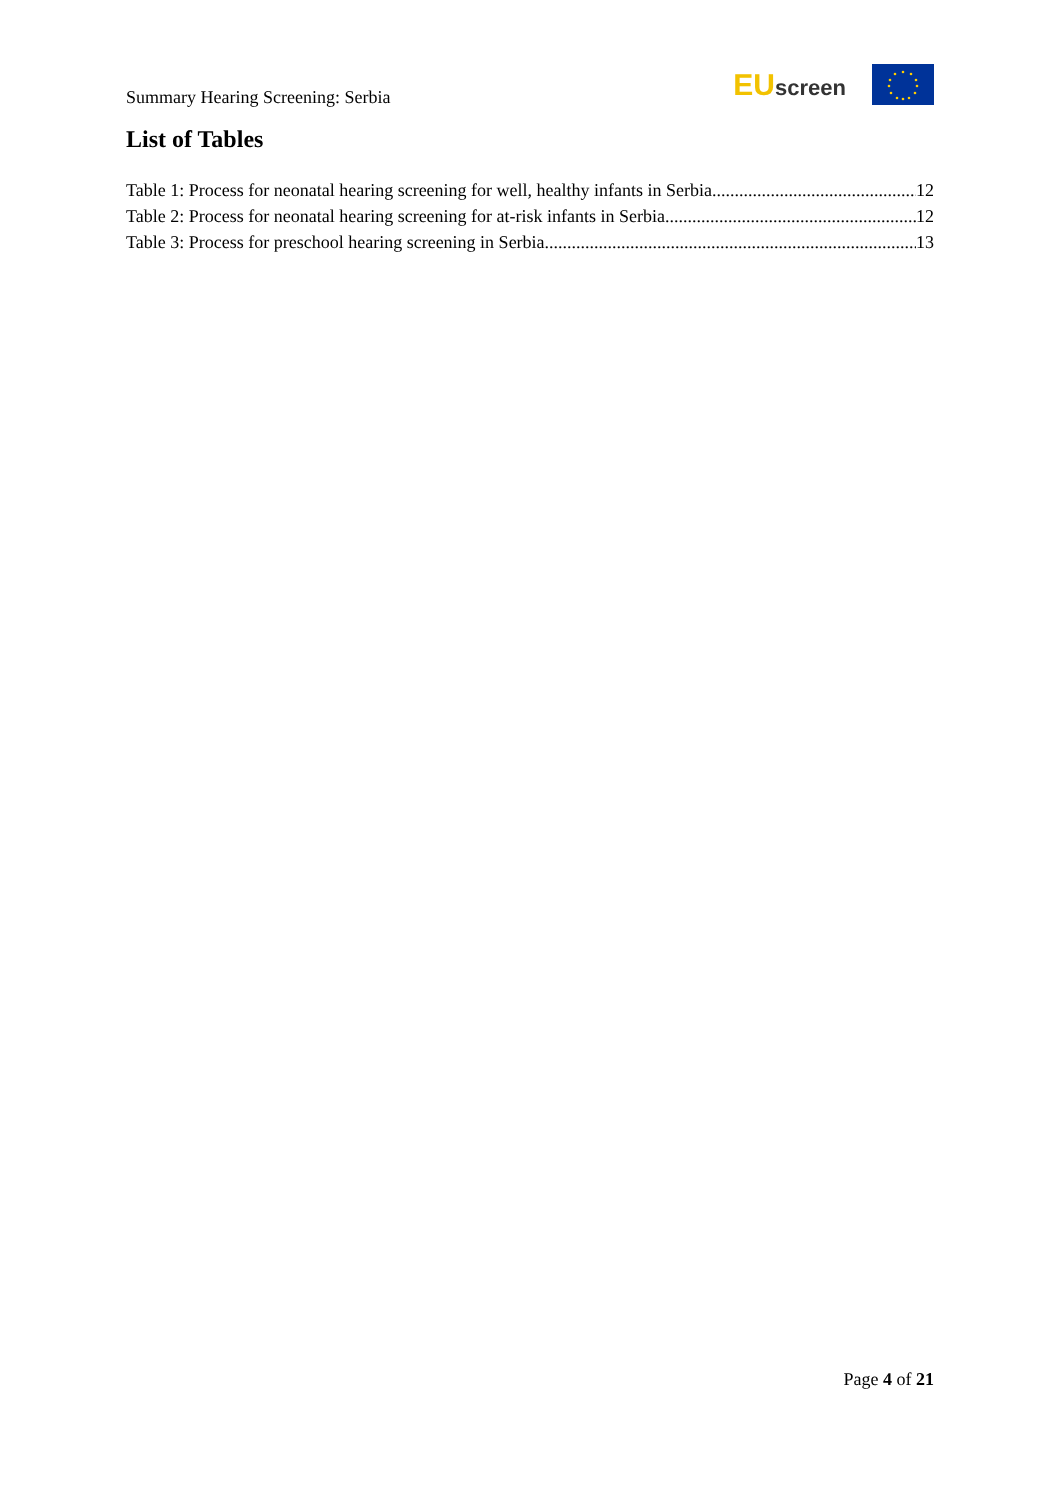Summary Hearing Screening: Serbia
EU screen
List of Tables
Table 1: Process for neonatal hearing screening for well, healthy infants in Serbia. 12
Table 2: Process for neonatal hearing screening for at-risk infants in Serbia. 12
Table 3: Process for preschool hearing screening in Serbia. 13
Page 4 of 21